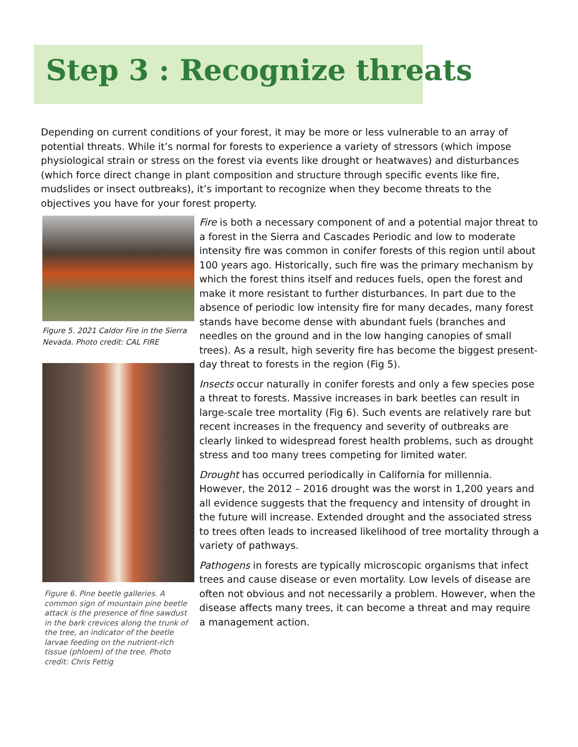Step 3 : Recognize threats
Depending on current conditions of your forest, it may be more or less vulnerable to an array of potential threats. While it’s normal for forests to experience a variety of stressors (which impose physiological strain or stress on the forest via events like drought or heatwaves) and disturbances (which force direct change in plant composition and structure through specific events like fire, mudslides or insect outbreaks), it’s important to recognize when they become threats to the objectives you have for your forest property.
Figure 5. 2021 Caldor Fire in the Sierra Nevada. Photo credit: CAL FIRE
Figure 6. Pine beetle galleries. A common sign of mountain pine beetle attack is the presence of fine sawdust in the bark crevices along the trunk of the tree, an indicator of the beetle larvae feeding on the nutrient-rich tissue (phloem) of the tree. Photo credit: Chris Fettig
Fire is both a necessary component of and a potential major threat to a forest in the Sierra and Cascades Periodic and low to moderate intensity fire was common in conifer forests of this region until about 100 years ago. Historically, such fire was the primary mechanism by which the forest thins itself and reduces fuels, open the forest and make it more resistant to further disturbances. In part due to the absence of periodic low intensity fire for many decades, many forest stands have become dense with abundant fuels (branches and needles on the ground and in the low hanging canopies of small trees). As a result, high severity fire has become the biggest present-day threat to forests in the region (Fig 5).
Insects occur naturally in conifer forests and only a few species pose a threat to forests. Massive increases in bark beetles can result in large-scale tree mortality (Fig 6). Such events are relatively rare but recent increases in the frequency and severity of outbreaks are clearly linked to widespread forest health problems, such as drought stress and too many trees competing for limited water.
Drought has occurred periodically in California for millennia. However, the 2012 – 2016 drought was the worst in 1,200 years and all evidence suggests that the frequency and intensity of drought in the future will increase. Extended drought and the associated stress to trees often leads to increased likelihood of tree mortality through a variety of pathways.
Pathogens in forests are typically microscopic organisms that infect trees and cause disease or even mortality. Low levels of disease are often not obvious and not necessarily a problem. However, when the disease affects many trees, it can become a threat and may require a management action.